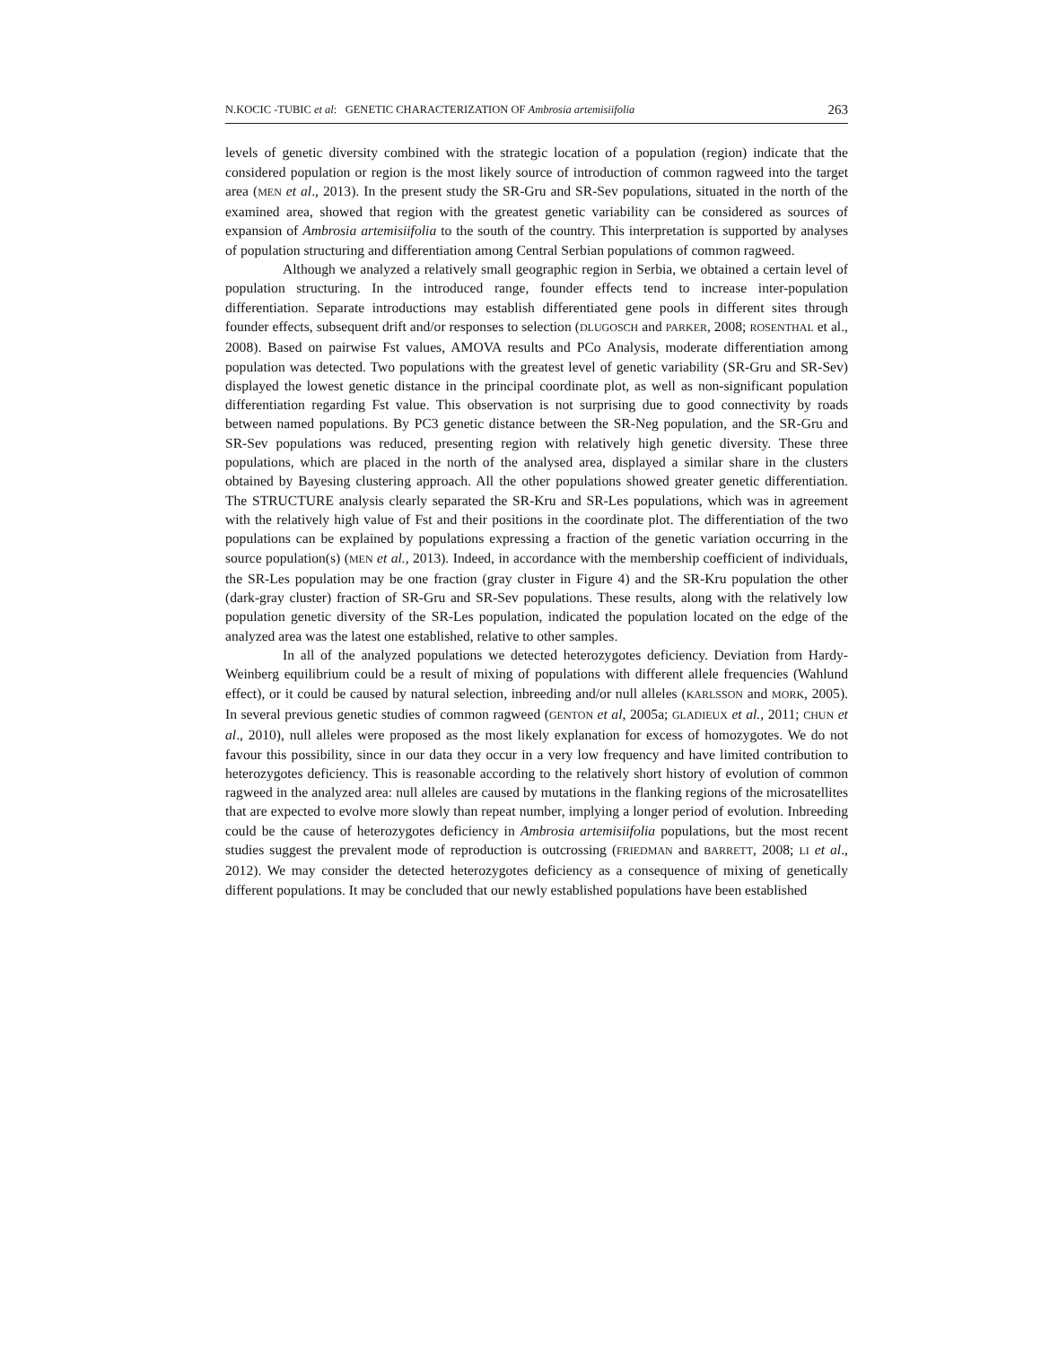N.KOCIC -TUBIC et al: GENETIC CHARACTERIZATION OF Ambrosia artemisiifolia 263
levels of genetic diversity combined with the strategic location of a population (region) indicate that the considered population or region is the most likely source of introduction of common ragweed into the target area (MEN et al., 2013). In the present study the SR-Gru and SR-Sev populations, situated in the north of the examined area, showed that region with the greatest genetic variability can be considered as sources of expansion of Ambrosia artemisiifolia to the south of the country. This interpretation is supported by analyses of population structuring and differentiation among Central Serbian populations of common ragweed.
Although we analyzed a relatively small geographic region in Serbia, we obtained a certain level of population structuring. In the introduced range, founder effects tend to increase inter-population differentiation. Separate introductions may establish differentiated gene pools in different sites through founder effects, subsequent drift and/or responses to selection (DLUGOSCH and PARKER, 2008; ROSENTHAL et al., 2008). Based on pairwise Fst values, AMOVA results and PCo Analysis, moderate differentiation among population was detected. Two populations with the greatest level of genetic variability (SR-Gru and SR-Sev) displayed the lowest genetic distance in the principal coordinate plot, as well as non-significant population differentiation regarding Fst value. This observation is not surprising due to good connectivity by roads between named populations. By PC3 genetic distance between the SR-Neg population, and the SR-Gru and SR-Sev populations was reduced, presenting region with relatively high genetic diversity. These three populations, which are placed in the north of the analysed area, displayed a similar share in the clusters obtained by Bayesing clustering approach. All the other populations showed greater genetic differentiation. The STRUCTURE analysis clearly separated the SR-Kru and SR-Les populations, which was in agreement with the relatively high value of Fst and their positions in the coordinate plot. The differentiation of the two populations can be explained by populations expressing a fraction of the genetic variation occurring in the source population(s) (MEN et al., 2013). Indeed, in accordance with the membership coefficient of individuals, the SR-Les population may be one fraction (gray cluster in Figure 4) and the SR-Kru population the other (dark-gray cluster) fraction of SR-Gru and SR-Sev populations. These results, along with the relatively low population genetic diversity of the SR-Les population, indicated the population located on the edge of the analyzed area was the latest one established, relative to other samples.
In all of the analyzed populations we detected heterozygotes deficiency. Deviation from Hardy-Weinberg equilibrium could be a result of mixing of populations with different allele frequencies (Wahlund effect), or it could be caused by natural selection, inbreeding and/or null alleles (KARLSSON and MORK, 2005). In several previous genetic studies of common ragweed (GENTON et al, 2005a; GLADIEUX et al., 2011; CHUN et al., 2010), null alleles were proposed as the most likely explanation for excess of homozygotes. We do not favour this possibility, since in our data they occur in a very low frequency and have limited contribution to heterozygotes deficiency. This is reasonable according to the relatively short history of evolution of common ragweed in the analyzed area: null alleles are caused by mutations in the flanking regions of the microsatellites that are expected to evolve more slowly than repeat number, implying a longer period of evolution. Inbreeding could be the cause of heterozygotes deficiency in Ambrosia artemisiifolia populations, but the most recent studies suggest the prevalent mode of reproduction is outcrossing (FRIEDMAN and BARRETT, 2008; LI et al., 2012). We may consider the detected heterozygotes deficiency as a consequence of mixing of genetically different populations. It may be concluded that our newly established populations have been established